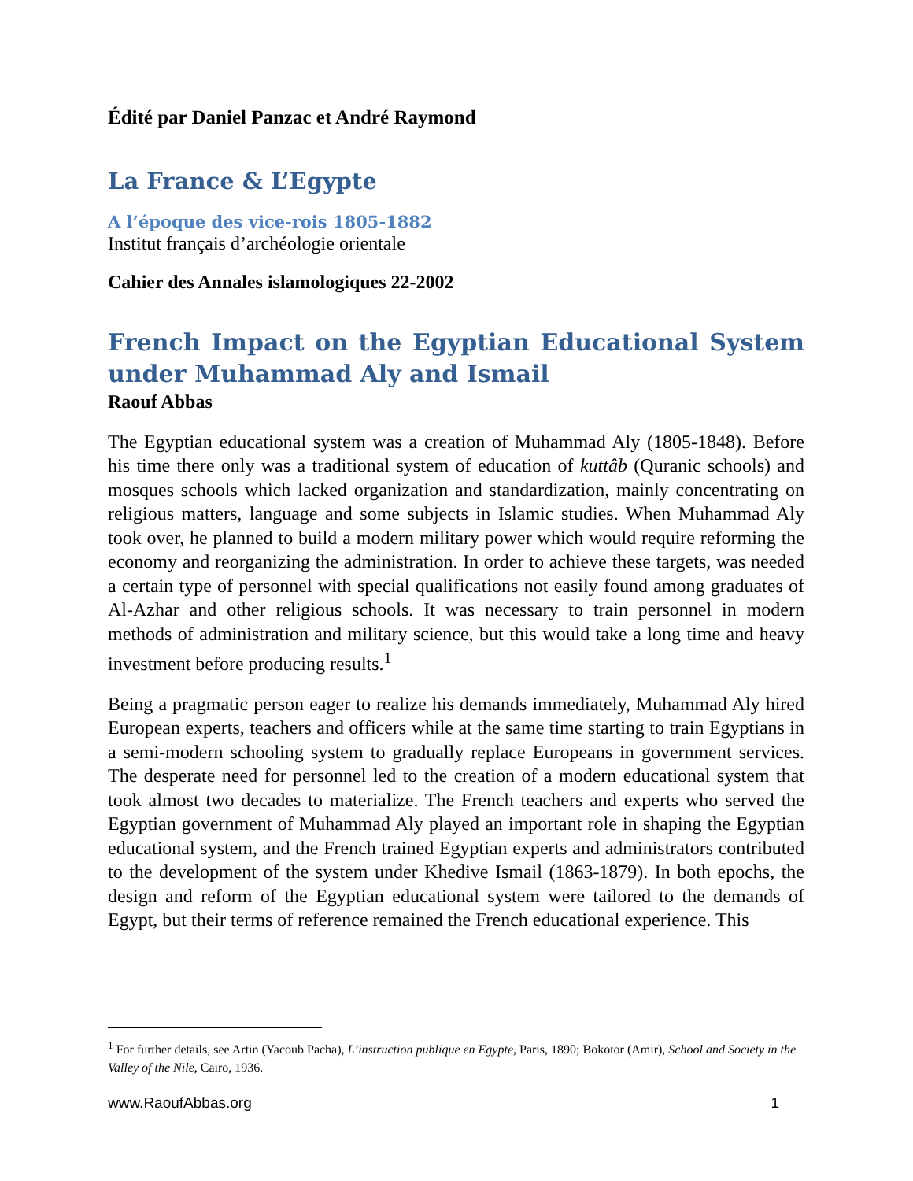Édité par Daniel Panzac et André Raymond
La France & L’Egypte
A l’époque des vice-rois 1805-1882
Institut français d’archéologie orientale
Cahier des Annales islamologiques 22-2002
French Impact on the Egyptian Educational System under Muhammad Aly and Ismail
Raouf Abbas
The Egyptian educational system was a creation of Muhammad Aly (1805-1848). Before his time there only was a traditional system of education of kuttâb (Quranic schools) and mosques schools which lacked organization and standardization, mainly concentrating on religious matters, language and some subjects in Islamic studies. When Muhammad Aly took over, he planned to build a modern military power which would require reforming the economy and reorganizing the administration. In order to achieve these targets, was needed a certain type of personnel with special qualifications not easily found among graduates of Al-Azhar and other religious schools. It was necessary to train personnel in modern methods of administration and military science, but this would take a long time and heavy investment before producing results.<sup>1</sup>
Being a pragmatic person eager to realize his demands immediately, Muhammad Aly hired European experts, teachers and officers while at the same time starting to train Egyptians in a semi-modern schooling system to gradually replace Europeans in government services. The desperate need for personnel led to the creation of a modern educational system that took almost two decades to materialize. The French teachers and experts who served the Egyptian government of Muhammad Aly played an important role in shaping the Egyptian educational system, and the French trained Egyptian experts and administrators contributed to the development of the system under Khedive Ismail (1863-1879). In both epochs, the design and reform of the Egyptian educational system were tailored to the demands of Egypt, but their terms of reference remained the French educational experience. This
<sup>1</sup> For further details, see Artin (Yacoub Pacha), L’instruction publique en Egypte, Paris, 1890; Bokotor (Amir), School and Society in the Valley of the Nile, Cairo, 1936.
www.RaoufAbbas.org 1